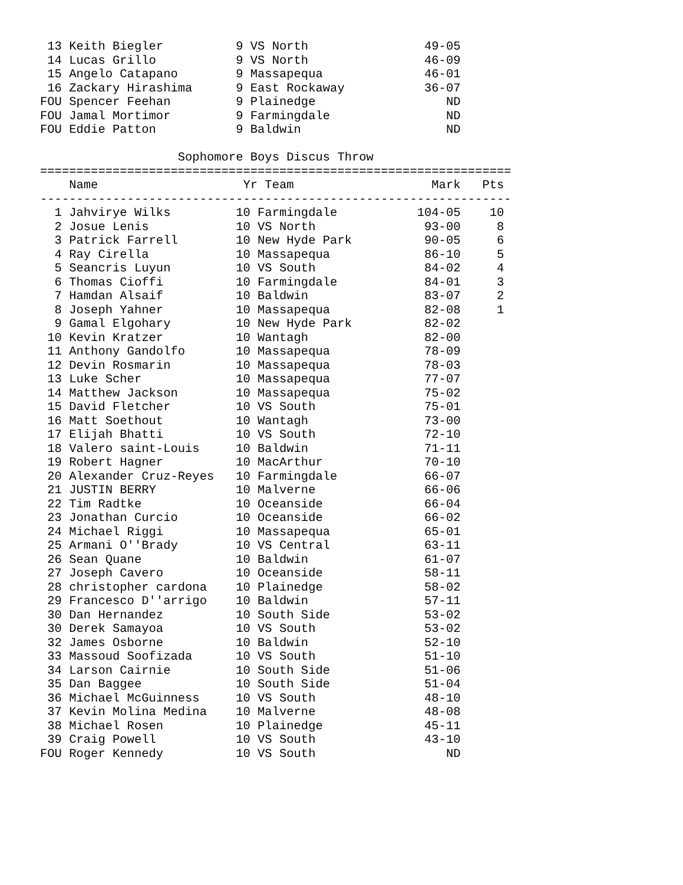13 Keith Biegler          9 VS North                49-05
 14 Lucas Grillo           9 VS North                46-09
 15 Angelo Catapano        9 Massapequa              46-01
 16 Zackary Hirashima      9 East Rockaway           36-07
FOU Spencer Feehan         9 Plainedge                  ND
FOU Jamal Mortimor         9 Farmingdale                ND
FOU Eddie Patton           9 Baldwin                    ND

                   Sophomore Boys Discus Throw
=================================================================
    Name                    Yr Team                   Mark   Pts
-----------------------------------------------------------------
  1 Jahvirye Wilks         10 Farmingdale           104-05    10
  2 Josue Lenis            10 VS North               93-00     8
  3 Patrick Farrell        10 New Hyde Park          90-05     6
  4 Ray Cirella            10 Massapequa             86-10     5
  5 Seancris Luyun         10 VS South               84-02     4
  6 Thomas Cioffi          10 Farmingdale            84-01     3
  7 Hamdan Alsaif          10 Baldwin                83-07     2
  8 Joseph Yahner          10 Massapequa             82-08     1
  9 Gamal Elgohary         10 New Hyde Park          82-02
 10 Kevin Kratzer          10 Wantagh                82-00
 11 Anthony Gandolfo       10 Massapequa             78-09
 12 Devin Rosmarin         10 Massapequa             78-03
 13 Luke Scher             10 Massapequa             77-07
 14 Matthew Jackson        10 Massapequa             75-02
 15 David Fletcher         10 VS South               75-01
 16 Matt Soethout          10 Wantagh                73-00
 17 Elijah Bhatti          10 VS South               72-10
 18 Valero saint-Louis     10 Baldwin                71-11
 19 Robert Hagner          10 MacArthur              70-10
 20 Alexander Cruz-Reyes   10 Farmingdale            66-07
 21 JUSTIN BERRY           10 Malverne               66-06
 22 Tim Radtke             10 Oceanside              66-04
 23 Jonathan Curcio        10 Oceanside              66-02
 24 Michael Riggi          10 Massapequa             65-01
 25 Armani O''Brady        10 VS Central             63-11
 26 Sean Quane             10 Baldwin                61-07
 27 Joseph Cavero          10 Oceanside              58-11
 28 christopher cardona    10 Plainedge              58-02
 29 Francesco D''arrigo    10 Baldwin                57-11
 30 Dan Hernandez          10 South Side             53-02
 30 Derek Samayoa          10 VS South               53-02
 32 James Osborne          10 Baldwin                52-10
 33 Massoud Soofizada      10 VS South               51-10
 34 Larson Cairnie         10 South Side             51-06
 35 Dan Baggee             10 South Side             51-04
 36 Michael McGuinness     10 VS South               48-10
 37 Kevin Molina Medina    10 Malverne               48-08
 38 Michael Rosen          10 Plainedge              45-11
 39 Craig Powell           10 VS South               43-10
FOU Roger Kennedy          10 VS South                  ND